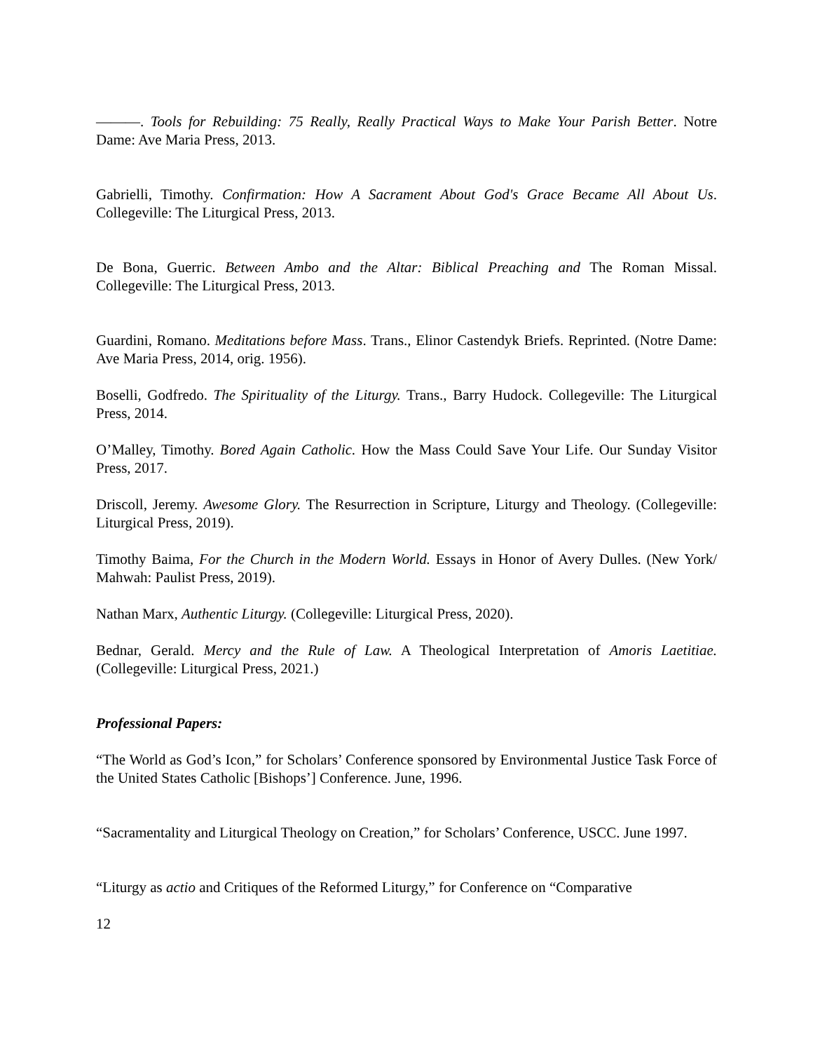———. Tools for Rebuilding: 75 Really, Really Practical Ways to Make Your Parish Better. Notre Dame: Ave Maria Press, 2013.
Gabrielli, Timothy. Confirmation: How A Sacrament About God's Grace Became All About Us. Collegeville: The Liturgical Press, 2013.
De Bona, Guerric. Between Ambo and the Altar: Biblical Preaching and The Roman Missal. Collegeville: The Liturgical Press, 2013.
Guardini, Romano. Meditations before Mass. Trans., Elinor Castendyk Briefs. Reprinted. (Notre Dame: Ave Maria Press, 2014, orig. 1956).
Boselli, Godfredo. The Spirituality of the Liturgy. Trans., Barry Hudock. Collegeville: The Liturgical Press, 2014.
O’Malley, Timothy. Bored Again Catholic. How the Mass Could Save Your Life. Our Sunday Visitor Press, 2017.
Driscoll, Jeremy. Awesome Glory. The Resurrection in Scripture, Liturgy and Theology. (Collegeville: Liturgical Press, 2019).
Timothy Baima, For the Church in the Modern World. Essays in Honor of Avery Dulles. (New York/ Mahwah: Paulist Press, 2019).
Nathan Marx, Authentic Liturgy. (Collegeville: Liturgical Press, 2020).
Bednar, Gerald. Mercy and the Rule of Law. A Theological Interpretation of Amoris Laetitiae. (Collegeville: Liturgical Press, 2021.)
Professional Papers:
“The World as God’s Icon,” for Scholars’ Conference sponsored by Environmental Justice Task Force of the United States Catholic [Bishops’] Conference. June, 1996.
“Sacramentality and Liturgical Theology on Creation,” for Scholars’ Conference, USCC. June 1997.
“Liturgy as actio and Critiques of the Reformed Liturgy,” for Conference on “Comparative
12